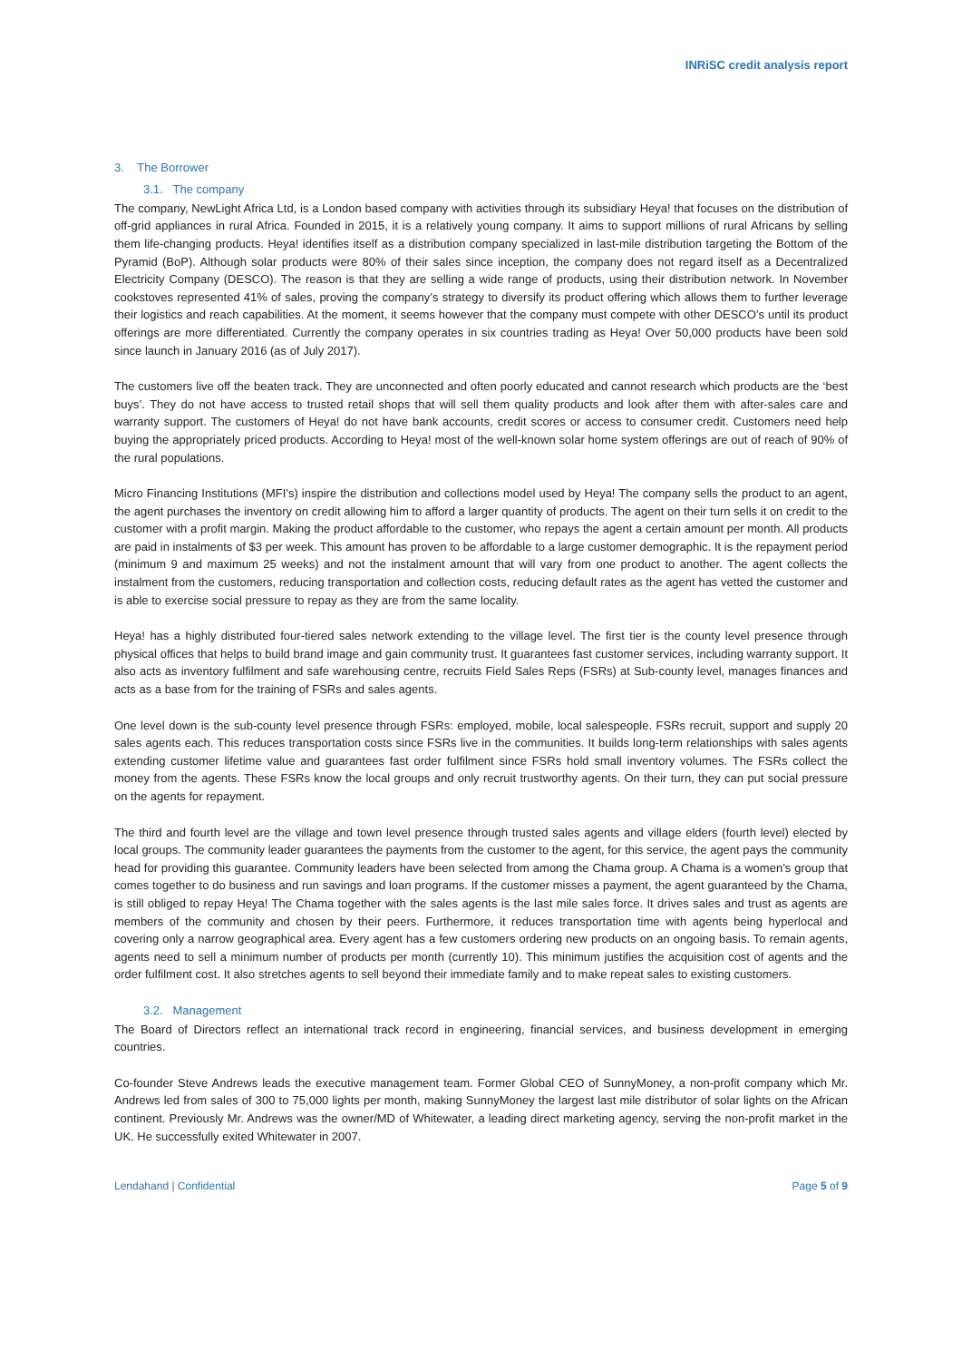INRiSC credit analysis report
3. The Borrower
3.1. The company
The company, NewLight Africa Ltd, is a London based company with activities through its subsidiary Heya! that focuses on the distribution of off-grid appliances in rural Africa. Founded in 2015, it is a relatively young company. It aims to support millions of rural Africans by selling them life-changing products. Heya! identifies itself as a distribution company specialized in last-mile distribution targeting the Bottom of the Pyramid (BoP). Although solar products were 80% of their sales since inception, the company does not regard itself as a Decentralized Electricity Company (DESCO). The reason is that they are selling a wide range of products, using their distribution network. In November cookstoves represented 41% of sales, proving the company’s strategy to diversify its product offering which allows them to further leverage their logistics and reach capabilities. At the moment, it seems however that the company must compete with other DESCO’s until its product offerings are more differentiated. Currently the company operates in six countries trading as Heya! Over 50,000 products have been sold since launch in January 2016 (as of July 2017).
The customers live off the beaten track. They are unconnected and often poorly educated and cannot research which products are the ‘best buys’. They do not have access to trusted retail shops that will sell them quality products and look after them with after-sales care and warranty support. The customers of Heya! do not have bank accounts, credit scores or access to consumer credit. Customers need help buying the appropriately priced products. According to Heya! most of the well-known solar home system offerings are out of reach of 90% of the rural populations.
Micro Financing Institutions (MFI’s) inspire the distribution and collections model used by Heya! The company sells the product to an agent, the agent purchases the inventory on credit allowing him to afford a larger quantity of products. The agent on their turn sells it on credit to the customer with a profit margin. Making the product affordable to the customer, who repays the agent a certain amount per month. All products are paid in instalments of $3 per week. This amount has proven to be affordable to a large customer demographic. It is the repayment period (minimum 9 and maximum 25 weeks) and not the instalment amount that will vary from one product to another. The agent collects the instalment from the customers, reducing transportation and collection costs, reducing default rates as the agent has vetted the customer and is able to exercise social pressure to repay as they are from the same locality.
Heya! has a highly distributed four-tiered sales network extending to the village level. The first tier is the county level presence through physical offices that helps to build brand image and gain community trust. It guarantees fast customer services, including warranty support. It also acts as inventory fulfilment and safe warehousing centre, recruits Field Sales Reps (FSRs) at Sub-county level, manages finances and acts as a base from for the training of FSRs and sales agents.
One level down is the sub-county level presence through FSRs: employed, mobile, local salespeople. FSRs recruit, support and supply 20 sales agents each. This reduces transportation costs since FSRs live in the communities. It builds long-term relationships with sales agents extending customer lifetime value and guarantees fast order fulfilment since FSRs hold small inventory volumes. The FSRs collect the money from the agents. These FSRs know the local groups and only recruit trustworthy agents. On their turn, they can put social pressure on the agents for repayment.
The third and fourth level are the village and town level presence through trusted sales agents and village elders (fourth level) elected by local groups. The community leader guarantees the payments from the customer to the agent, for this service, the agent pays the community head for providing this guarantee. Community leaders have been selected from among the Chama group. A Chama is a women’s group that comes together to do business and run savings and loan programs. If the customer misses a payment, the agent guaranteed by the Chama, is still obliged to repay Heya! The Chama together with the sales agents is the last mile sales force. It drives sales and trust as agents are members of the community and chosen by their peers. Furthermore, it reduces transportation time with agents being hyperlocal and covering only a narrow geographical area. Every agent has a few customers ordering new products on an ongoing basis. To remain agents, agents need to sell a minimum number of products per month (currently 10). This minimum justifies the acquisition cost of agents and the order fulfilment cost. It also stretches agents to sell beyond their immediate family and to make repeat sales to existing customers.
3.2. Management
The Board of Directors reflect an international track record in engineering, financial services, and business development in emerging countries.
Co-founder Steve Andrews leads the executive management team. Former Global CEO of SunnyMoney, a non-profit company which Mr. Andrews led from sales of 300 to 75,000 lights per month, making SunnyMoney the largest last mile distributor of solar lights on the African continent. Previously Mr. Andrews was the owner/MD of Whitewater, a leading direct marketing agency, serving the non-profit market in the UK. He successfully exited Whitewater in 2007.
Lendahand | Confidential Page 5 of 9